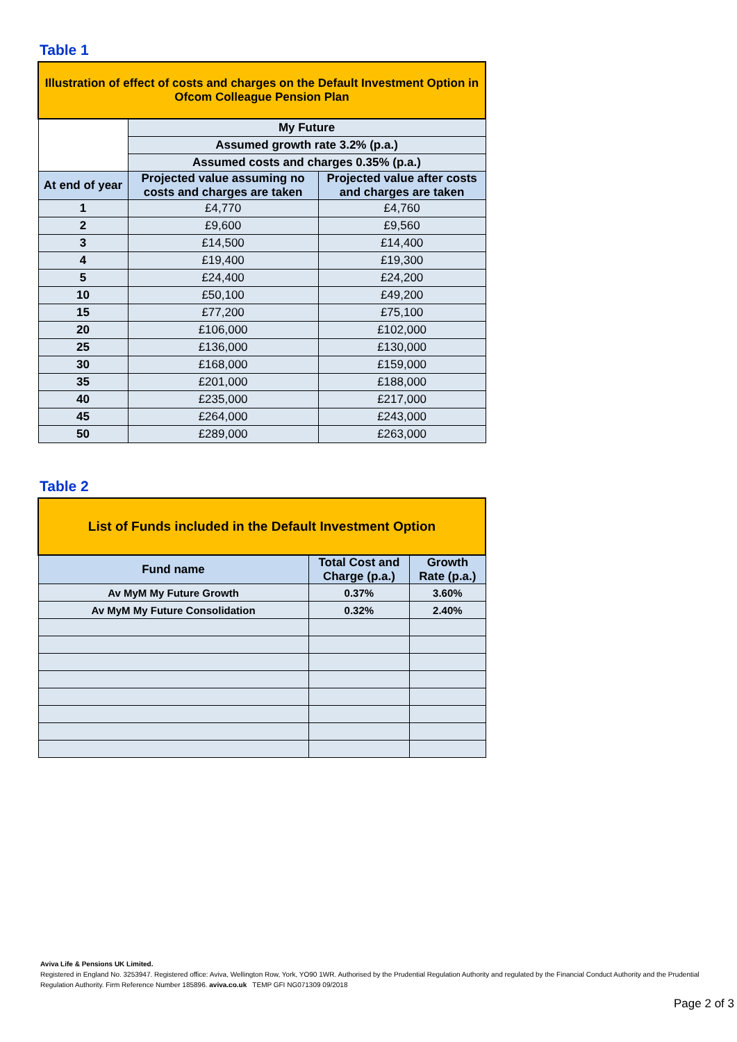Table 1
| Illustration of effect of costs and charges on the Default Investment Option in Ofcom Colleague Pension Plan | | |
| | My Future | |
| | Assumed growth rate 3.2% (p.a.) | |
| | Assumed costs and charges 0.35% (p.a.) | |
| At end of year | Projected value assuming no costs and charges are taken | Projected value after costs and charges are taken |
| 1 | £4,770 | £4,760 |
| 2 | £9,600 | £9,560 |
| 3 | £14,500 | £14,400 |
| 4 | £19,400 | £19,300 |
| 5 | £24,400 | £24,200 |
| 10 | £50,100 | £49,200 |
| 15 | £77,200 | £75,100 |
| 20 | £106,000 | £102,000 |
| 25 | £136,000 | £130,000 |
| 30 | £168,000 | £159,000 |
| 35 | £201,000 | £188,000 |
| 40 | £235,000 | £217,000 |
| 45 | £264,000 | £243,000 |
| 50 | £289,000 | £263,000 |
Table 2
| List of Funds included in the Default Investment Option | | |
| Fund name | Total Cost and Charge (p.a.) | Growth Rate (p.a.) |
| Av MyM My Future Growth | 0.37% | 3.60% |
| Av MyM My Future Consolidation | 0.32% | 2.40% |
Aviva Life & Pensions UK Limited.
Registered in England No. 3253947. Registered office: Aviva, Wellington Row, York, YO90 1WR. Authorised by the Prudential Regulation Authority and regulated by the Financial Conduct Authority and the Prudential Regulation Authority. Firm Reference Number 185896. aviva.co.uk TEMP GFI NG071309 09/2018
Page 2 of 3